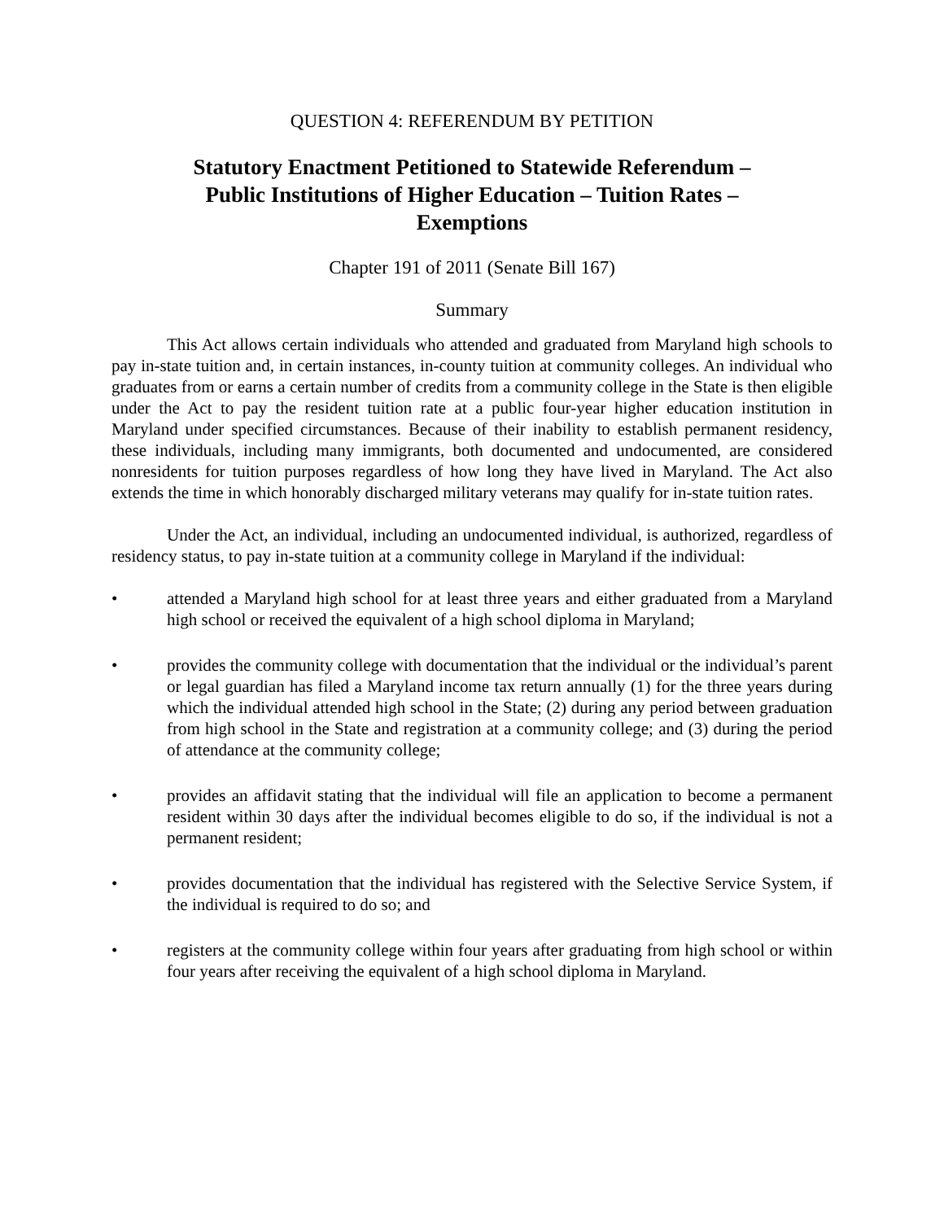QUESTION 4: REFERENDUM BY PETITION
Statutory Enactment Petitioned to Statewide Referendum –
Public Institutions of Higher Education – Tuition Rates –
Exemptions
Chapter 191 of 2011 (Senate Bill 167)
Summary
This Act allows certain individuals who attended and graduated from Maryland high schools to pay in-state tuition and, in certain instances, in-county tuition at community colleges. An individual who graduates from or earns a certain number of credits from a community college in the State is then eligible under the Act to pay the resident tuition rate at a public four-year higher education institution in Maryland under specified circumstances. Because of their inability to establish permanent residency, these individuals, including many immigrants, both documented and undocumented, are considered nonresidents for tuition purposes regardless of how long they have lived in Maryland. The Act also extends the time in which honorably discharged military veterans may qualify for in-state tuition rates.
Under the Act, an individual, including an undocumented individual, is authorized, regardless of residency status, to pay in-state tuition at a community college in Maryland if the individual:
• attended a Maryland high school for at least three years and either graduated from a Maryland high school or received the equivalent of a high school diploma in Maryland;
• provides the community college with documentation that the individual or the individual’s parent or legal guardian has filed a Maryland income tax return annually (1) for the three years during which the individual attended high school in the State; (2) during any period between graduation from high school in the State and registration at a community college; and (3) during the period of attendance at the community college;
• provides an affidavit stating that the individual will file an application to become a permanent resident within 30 days after the individual becomes eligible to do so, if the individual is not a permanent resident;
• provides documentation that the individual has registered with the Selective Service System, if the individual is required to do so; and
• registers at the community college within four years after graduating from high school or within four years after receiving the equivalent of a high school diploma in Maryland.